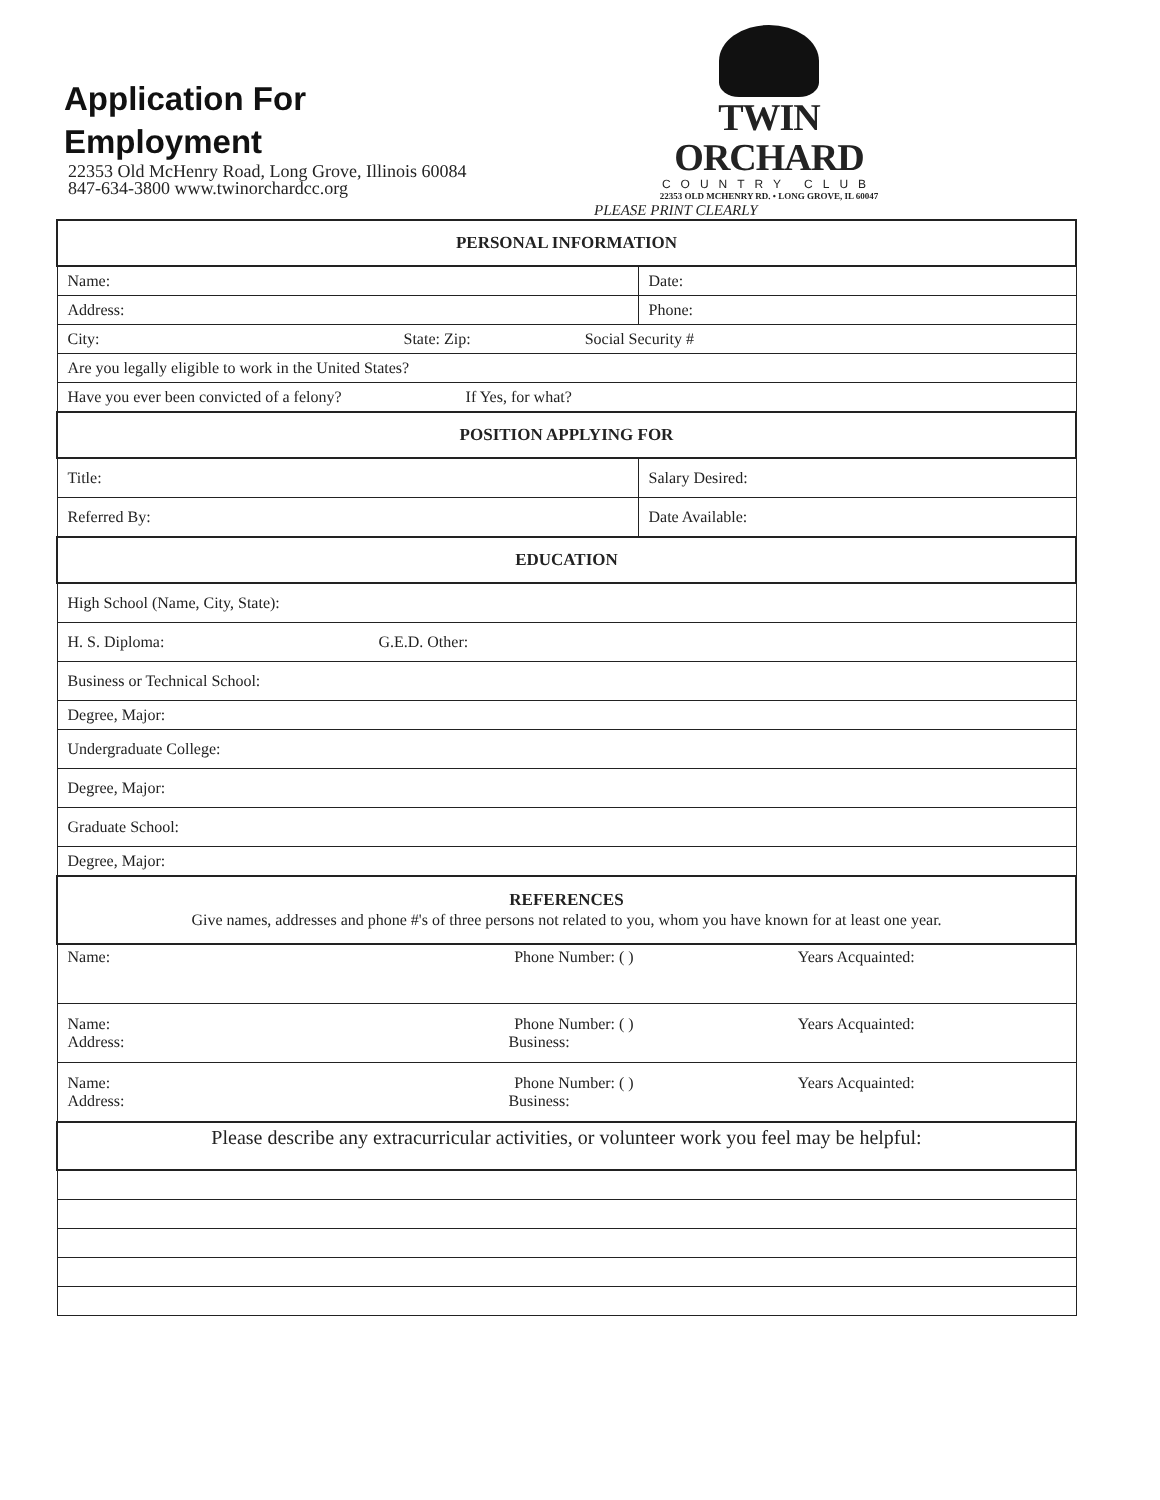Application For
Employment
22353 Old McHenry Road, Long Grove, Illinois 60084
847-634-3800 www.twinorchardcc.org
TWIN ORCHARD
COUNTRY CLUB
22353 OLD MCHENRY RD. • LONG GROVE, IL 60047
PLEASE PRINT CLEARLY
| PERSONAL INFORMATION | | |
| Name: | | Date: |
| Address: | | Phone: |
| City: State: Zip: Social Security # | | |
| Are you legally eligible to work in the United States? | | |
| Have you ever been convicted of a felony? If Yes, for what? | | |
| POSITION APPLYING FOR | | |
| Title: | Salary Desired: | |
| Referred By: | Date Available: | |
| EDUCATION | | |
| High School (Name, City, State): | | |
| H. S. Diploma: G.E.D. Other: | | |
| Business or Technical School: | | |
| Degree, Major: | | |
| Undergraduate College: | | |
| Degree, Major: | | |
| Graduate School: | | |
| Degree, Major: | | |
| REFERENCES Give names, addresses and phone #'s of three persons not related to you, whom you have known for at least one year. | | |
| Name: Phone Number: ( ) Years Acquainted: | | |
| Name: Phone Number: ( ) Years Acquainted: Address: Business: | | |
| Name: Phone Number: ( ) Years Acquainted: Address: Business: | | |
| Please describe any extracurricular activities, or volunteer work you feel may be helpful: | | |